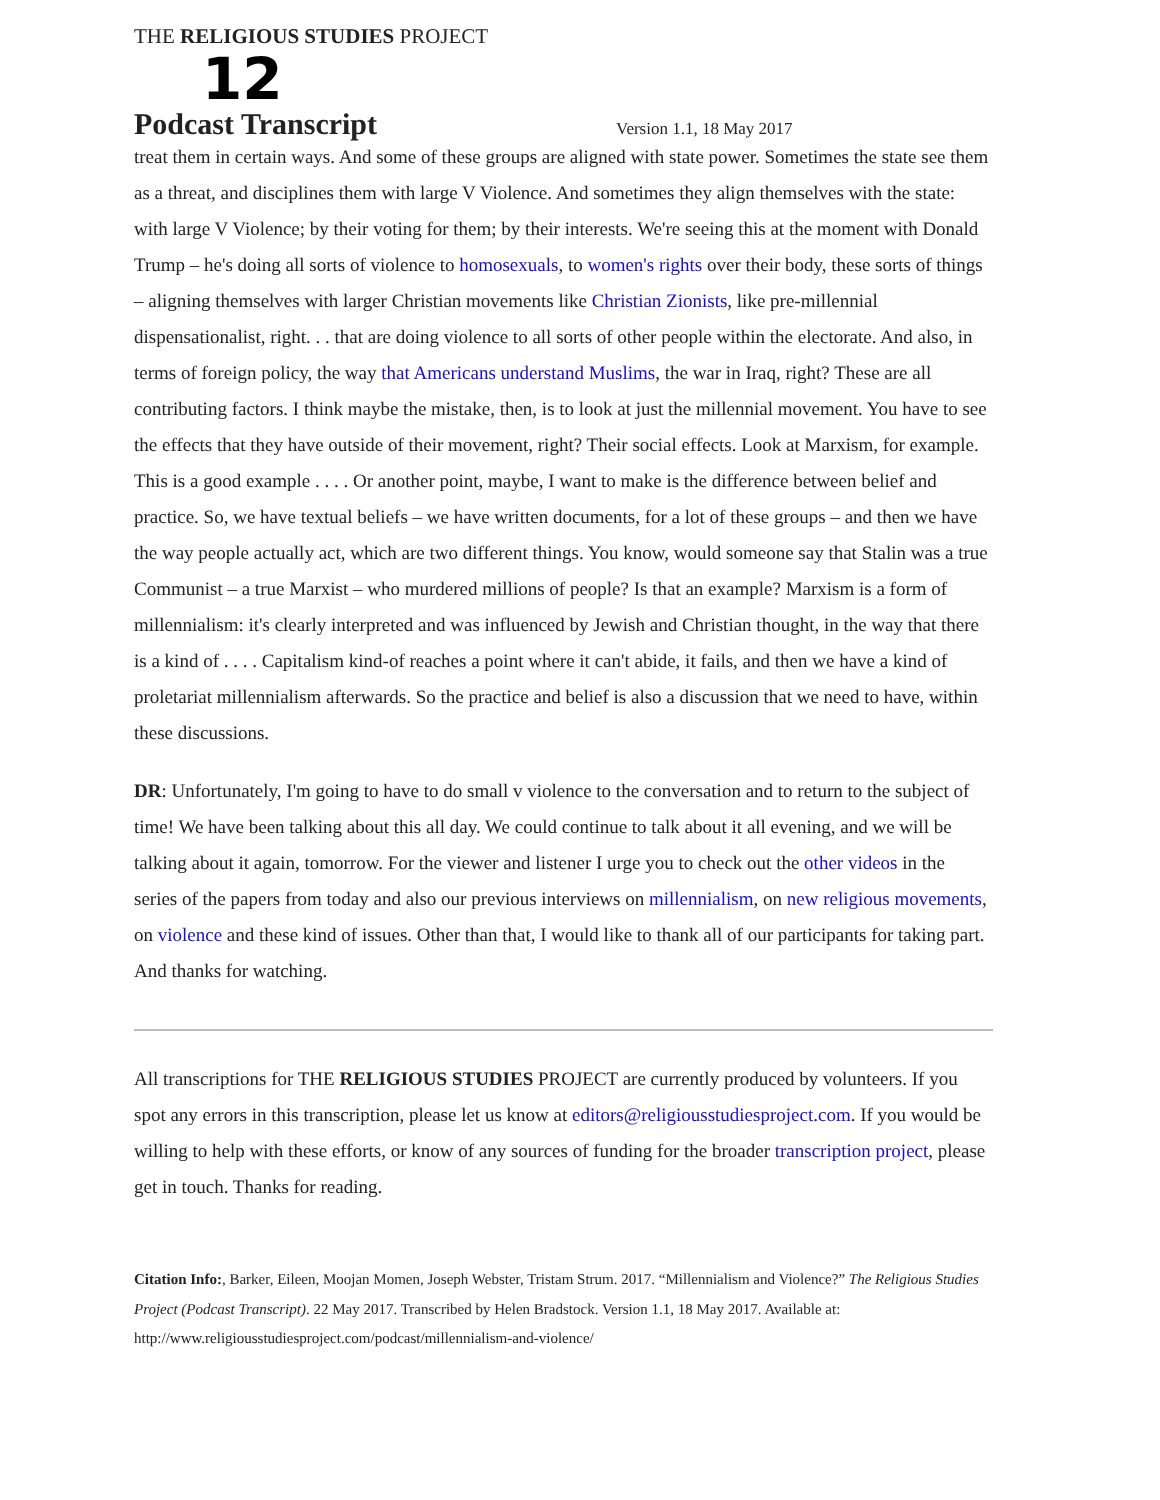THE RELIGIOUS STUDIES PROJECT
12 Podcast Transcript Version 1.1, 18 May 2017
treat them in certain ways. And some of these groups are aligned with state power. Sometimes the state see them as a threat, and disciplines them with large V Violence. And sometimes they align themselves with the state: with large V Violence; by their voting for them; by their interests. We're seeing this at the moment with Donald Trump – he's doing all sorts of violence to homosexuals, to women's rights over their body, these sorts of things – aligning themselves with larger Christian movements like Christian Zionists, like pre-millennial dispensationalist, right. . . that are doing violence to all sorts of other people within the electorate. And also, in terms of foreign policy, the way that Americans understand Muslims, the war in Iraq, right? These are all contributing factors. I think maybe the mistake, then, is to look at just the millennial movement. You have to see the effects that they have outside of their movement, right? Their social effects. Look at Marxism, for example. This is a good example . . . . Or another point, maybe, I want to make is the difference between belief and practice. So, we have textual beliefs – we have written documents, for a lot of these groups – and then we have the way people actually act, which are two different things. You know, would someone say that Stalin was a true Communist – a true Marxist – who murdered millions of people? Is that an example? Marxism is a form of millennialism: it's clearly interpreted and was influenced by Jewish and Christian thought, in the way that there is a kind of . . . . Capitalism kind-of reaches a point where it can't abide, it fails, and then we have a kind of proletariat millennialism afterwards. So the practice and belief is also a discussion that we need to have, within these discussions.
DR: Unfortunately, I'm going to have to do small v violence to the conversation and to return to the subject of time! We have been talking about this all day. We could continue to talk about it all evening, and we will be talking about it again, tomorrow. For the viewer and listener I urge you to check out the other videos in the series of the papers from today and also our previous interviews on millennialism, on new religious movements, on violence and these kind of issues. Other than that, I would like to thank all of our participants for taking part. And thanks for watching.
All transcriptions for THE RELIGIOUS STUDIES PROJECT are currently produced by volunteers. If you spot any errors in this transcription, please let us know at editors@religiousstudiesproject.com. If you would be willing to help with these efforts, or know of any sources of funding for the broader transcription project, please get in touch. Thanks for reading.
Citation Info:, Barker, Eileen, Moojan Momen, Joseph Webster, Tristam Strum. 2017. “Millennialism and Violence?” The Religious Studies Project (Podcast Transcript). 22 May 2017. Transcribed by Helen Bradstock. Version 1.1, 18 May 2017. Available at: http://www.religiousstudiesproject.com/podcast/millennialism-and-violence/